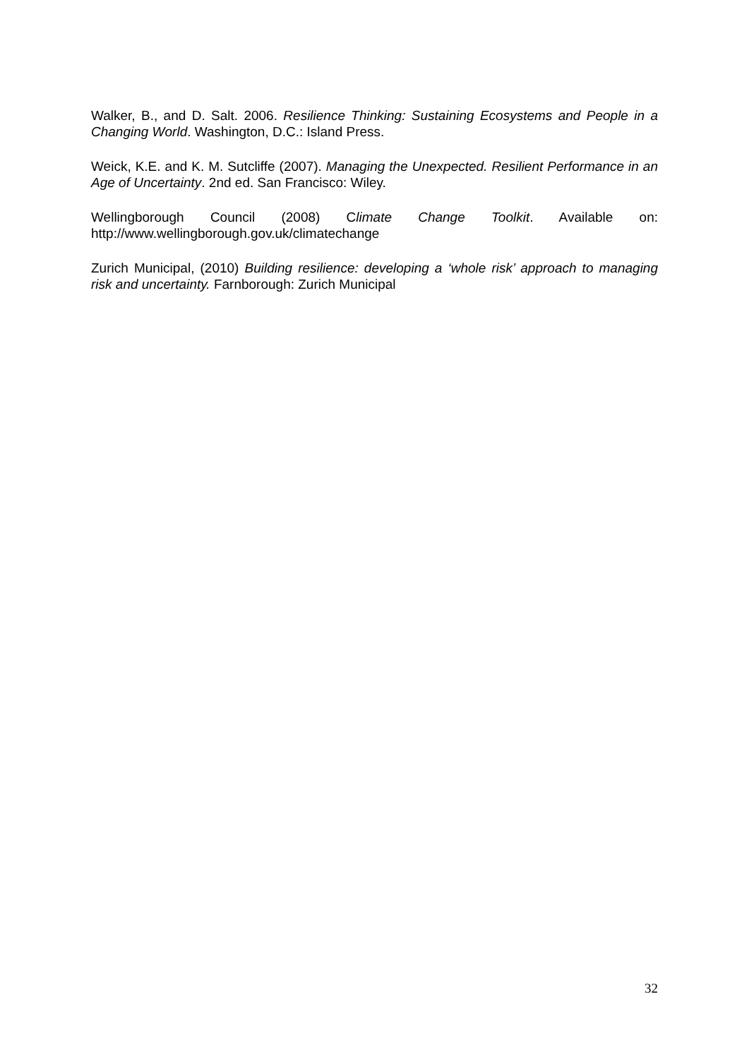Walker, B., and D. Salt. 2006. Resilience Thinking: Sustaining Ecosystems and People in a Changing World. Washington, D.C.: Island Press.
Weick, K.E. and K. M. Sutcliffe (2007). Managing the Unexpected. Resilient Performance in an Age of Uncertainty. 2nd ed. San Francisco: Wiley.
Wellingborough Council (2008) Climate Change Toolkit. Available on: http://www.wellingborough.gov.uk/climatechange
Zurich Municipal, (2010) Building resilience: developing a ‘whole risk’ approach to managing risk and uncertainty. Farnborough: Zurich Municipal
32